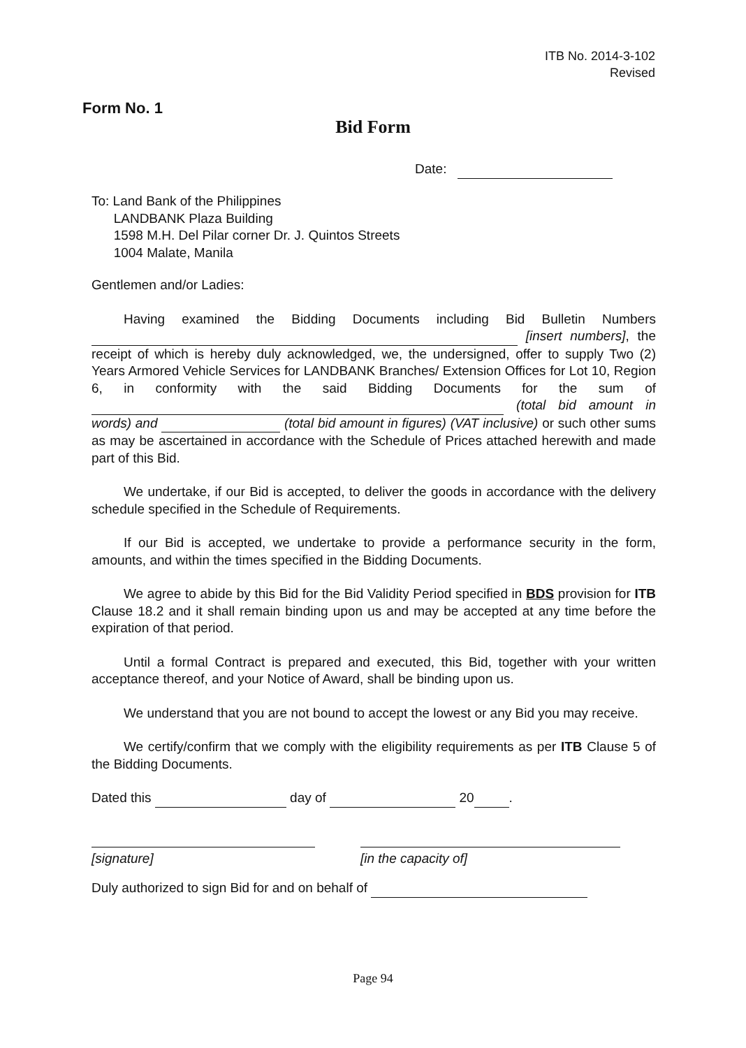ITB No. 2014-3-102
Revised
Form No. 1
Bid Form
Date:
To: Land Bank of the Philippines
LANDBANK Plaza Building
1598 M.H. Del Pilar corner Dr. J. Quintos Streets
1004 Malate, Manila
Gentlemen and/or Ladies:
Having examined the Bidding Documents including Bid Bulletin Numbers [insert numbers], the receipt of which is hereby duly acknowledged, we, the undersigned, offer to supply Two (2) Years Armored Vehicle Services for LANDBANK Branches/ Extension Offices for Lot 10, Region 6, in conformity with the said Bidding Documents for the sum of (total bid amount in words) and (total bid amount in figures) (VAT inclusive) or such other sums as may be ascertained in accordance with the Schedule of Prices attached herewith and made part of this Bid.
We undertake, if our Bid is accepted, to deliver the goods in accordance with the delivery schedule specified in the Schedule of Requirements.
If our Bid is accepted, we undertake to provide a performance security in the form, amounts, and within the times specified in the Bidding Documents.
We agree to abide by this Bid for the Bid Validity Period specified in BDS provision for ITB Clause 18.2 and it shall remain binding upon us and may be accepted at any time before the expiration of that period.
Until a formal Contract is prepared and executed, this Bid, together with your written acceptance thereof, and your Notice of Award, shall be binding upon us.
We understand that you are not bound to accept the lowest or any Bid you may receive.
We certify/confirm that we comply with the eligibility requirements as per ITB Clause 5 of the Bidding Documents.
Dated this day of 20 .
[signature] [in the capacity of]
Duly authorized to sign Bid for and on behalf of
Page 94